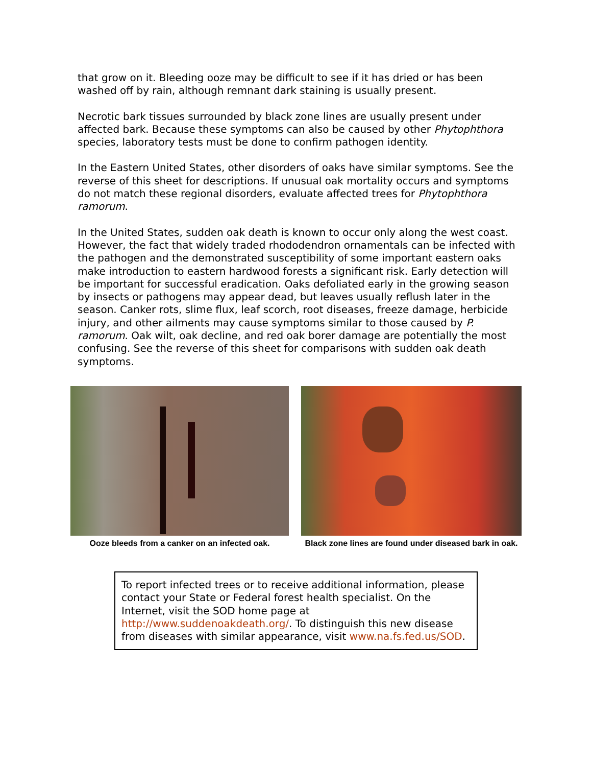that grow on it. Bleeding ooze may be difficult to see if it has dried or has been washed off by rain, although remnant dark staining is usually present.
Necrotic bark tissues surrounded by black zone lines are usually present under affected bark. Because these symptoms can also be caused by other Phytophthora species, laboratory tests must be done to confirm pathogen identity.
In the Eastern United States, other disorders of oaks have similar symptoms. See the reverse of this sheet for descriptions. If unusual oak mortality occurs and symptoms do not match these regional disorders, evaluate affected trees for Phytophthora ramorum.
In the United States, sudden oak death is known to occur only along the west coast. However, the fact that widely traded rhododendron ornamentals can be infected with the pathogen and the demonstrated susceptibility of some important eastern oaks make introduction to eastern hardwood forests a significant risk. Early detection will be important for successful eradication. Oaks defoliated early in the growing season by insects or pathogens may appear dead, but leaves usually reflush later in the season. Canker rots, slime flux, leaf scorch, root diseases, freeze damage, herbicide injury, and other ailments may cause symptoms similar to those caused by P. ramorum. Oak wilt, oak decline, and red oak borer damage are potentially the most confusing. See the reverse of this sheet for comparisons with sudden oak death symptoms.
Ooze bleeds from a canker on an infected oak.
Black zone lines are found under diseased bark in oak.
To report infected trees or to receive additional information, please contact your State or Federal forest health specialist. On the Internet, visit the SOD home page at http://www.suddenoakdeath.org/. To distinguish this new disease from diseases with similar appearance, visit www.na.fs.fed.us/SOD.